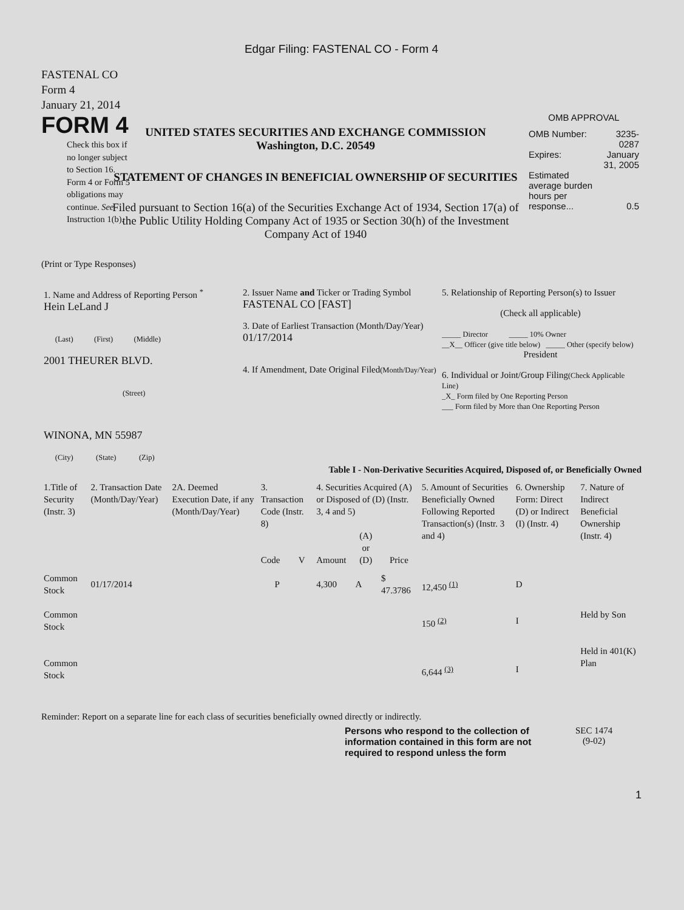Edgar Filing: FASTENAL CO - Form 4
FASTENAL CO
Form 4
January 21, 2014
FORM 4
Check this box if no longer subject to Section 16. Form 4 or Form 5 obligations may continue. See Instruction 1(b).
UNITED STATES SECURITIES AND EXCHANGE COMMISSION
Washington, D.C. 20549
STATEMENT OF CHANGES IN BENEFICIAL OWNERSHIP OF SECURITIES
Filed pursuant to Section 16(a) of the Securities Exchange Act of 1934, Section 17(a) of the Public Utility Holding Company Act of 1935 or Section 30(h) of the Investment Company Act of 1940
OMB APPROVAL
| OMB Number: | 3235-0287 |
| Expires: | January 31, 2005 |
| Estimated average burden hours per response... | 0.5 |
(Print or Type Responses)
| 1. Name and Address of Reporting Person <sup>*</sup> Hein LeLand J (Last) (First) (Middle) 2001 THEURER BLVD. (Street) WINONA, MN 55987 (City) (State) (Zip) | 2. Issuer Name and Ticker or Trading Symbol FASTENAL CO [FAST] 3. Date of Earliest Transaction (Month/Day/Year) 01/17/2014 4. If Amendment, Date Original Filed (Month/Day/Year) | 5. Relationship of Reporting Person(s) to Issuer (Check all applicable) _____ Director _____ 10% Owner __X__ Officer (give title below) _____ Other (specify below) President 6. Individual or Joint/Group Filing (Check Applicable Line) _X_ Form filed by One Reporting Person ___ Form filed by More than One Reporting Person |
Table I - Non-Derivative Securities Acquired, Disposed of, or Beneficially Owned
| 1.Title of Security (Instr. 3) | 2. Transaction Date (Month/Day/Year) | 2A. Deemed Execution Date, if any (Month/Day/Year) | 3. Transaction Code (Instr. 8) | | 4. Securities Acquired (A) or Disposed of (D) (Instr. 3, 4 and 5) | | | 5. Amount of Securities Beneficially Owned Following Reported Transaction(s) (Instr. 3 and 4) | 6. Ownership Form: Direct (D) or Indirect (I) (Instr. 4) | 7. Nature of Indirect Beneficial Ownership (Instr. 4) |
| | | | Code | V | Amount | (A) or (D) | Price | | | |
| Common Stock | 01/17/2014 | | P | | 4,300 | A | $ 47.3786 | 12,450 <sup>(1)</sup> | D | |
| Common Stock | | | | | | | | 150 <sup>(2)</sup> | I | Held by Son |
| Common Stock | | | | | | | | 6,644 <sup>(3)</sup> | I | Held in 401(K) Plan |
Reminder: Report on a separate line for each class of securities beneficially owned directly or indirectly.
Persons who respond to the collection of information contained in this form are not required to respond unless the form
SEC 1474
(9-02)
1